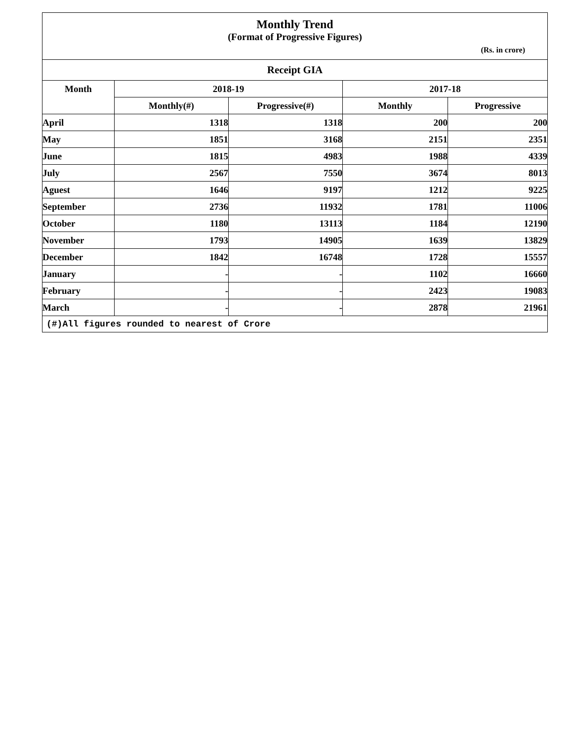Monthly Trend
(Format of Progressive Figures)
(Rs. in crore)
| Receipt GIA | | | | |
| --- | --- | --- | --- | --- |
| Month | 2018-19 | | 2017-18 | |
| | Monthly(#) | Progressive(#) | Monthly | Progressive |
| April | 1318 | 1318 | 200 | 200 |
| May | 1851 | 3168 | 2151 | 2351 |
| June | 1815 | 4983 | 1988 | 4339 |
| July | 2567 | 7550 | 3674 | 8013 |
| Aguest | 1646 | 9197 | 1212 | 9225 |
| September | 2736 | 11932 | 1781 | 11006 |
| October | 1180 | 13113 | 1184 | 12190 |
| November | 1793 | 14905 | 1639 | 13829 |
| December | 1842 | 16748 | 1728 | 15557 |
| January | - | - | 1102 | 16660 |
| February | - | - | 2423 | 19083 |
| March | - | - | 2878 | 21961 |
| (#)All figures rounded to nearest of Crore | | | | |